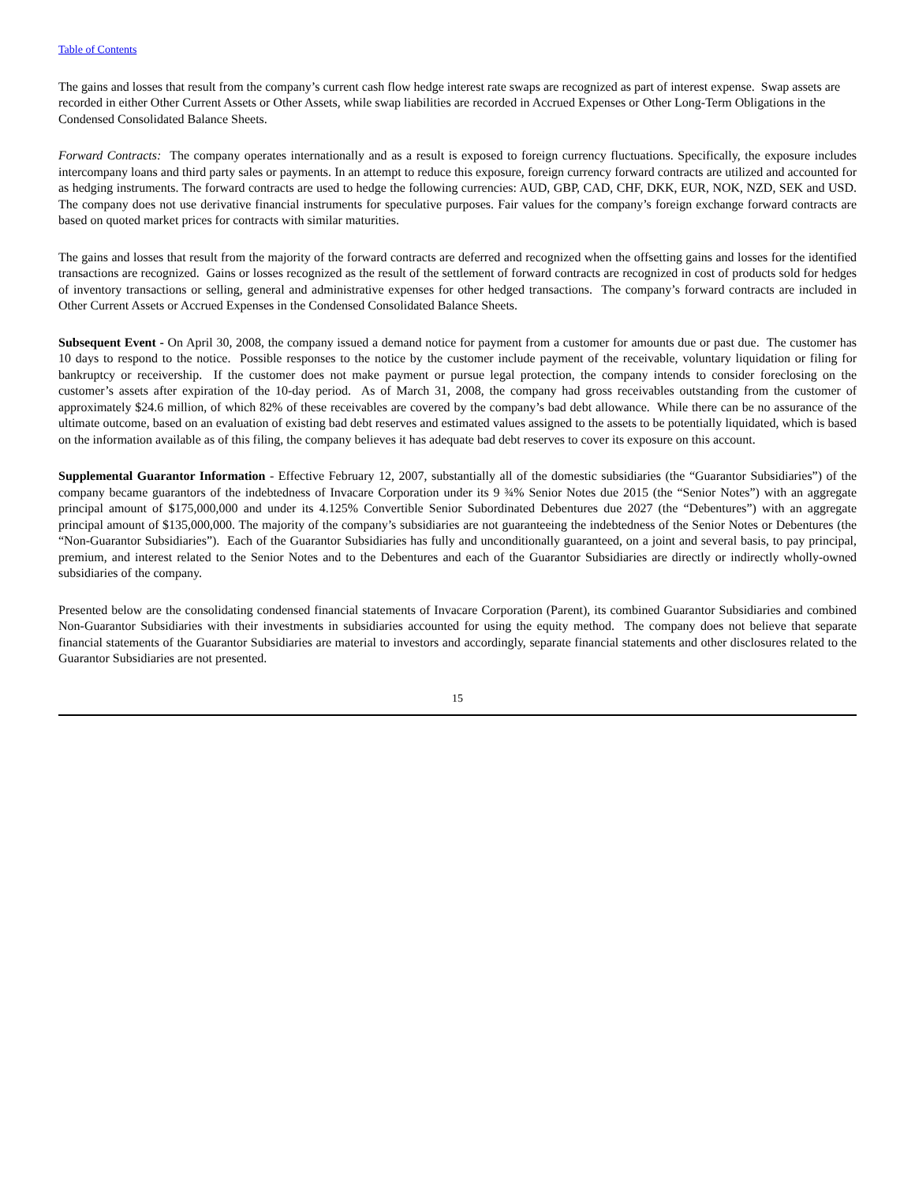Table of Contents
The gains and losses that result from the company’s current cash flow hedge interest rate swaps are recognized as part of interest expense. Swap assets are recorded in either Other Current Assets or Other Assets, while swap liabilities are recorded in Accrued Expenses or Other Long-Term Obligations in the Condensed Consolidated Balance Sheets.
Forward Contracts: The company operates internationally and as a result is exposed to foreign currency fluctuations. Specifically, the exposure includes intercompany loans and third party sales or payments. In an attempt to reduce this exposure, foreign currency forward contracts are utilized and accounted for as hedging instruments. The forward contracts are used to hedge the following currencies: AUD, GBP, CAD, CHF, DKK, EUR, NOK, NZD, SEK and USD. The company does not use derivative financial instruments for speculative purposes. Fair values for the company’s foreign exchange forward contracts are based on quoted market prices for contracts with similar maturities.
The gains and losses that result from the majority of the forward contracts are deferred and recognized when the offsetting gains and losses for the identified transactions are recognized. Gains or losses recognized as the result of the settlement of forward contracts are recognized in cost of products sold for hedges of inventory transactions or selling, general and administrative expenses for other hedged transactions. The company’s forward contracts are included in Other Current Assets or Accrued Expenses in the Condensed Consolidated Balance Sheets.
Subsequent Event - On April 30, 2008, the company issued a demand notice for payment from a customer for amounts due or past due. The customer has 10 days to respond to the notice. Possible responses to the notice by the customer include payment of the receivable, voluntary liquidation or filing for bankruptcy or receivership. If the customer does not make payment or pursue legal protection, the company intends to consider foreclosing on the customer’s assets after expiration of the 10-day period. As of March 31, 2008, the company had gross receivables outstanding from the customer of approximately $24.6 million, of which 82% of these receivables are covered by the company’s bad debt allowance. While there can be no assurance of the ultimate outcome, based on an evaluation of existing bad debt reserves and estimated values assigned to the assets to be potentially liquidated, which is based on the information available as of this filing, the company believes it has adequate bad debt reserves to cover its exposure on this account.
Supplemental Guarantor Information - Effective February 12, 2007, substantially all of the domestic subsidiaries (the “Guarantor Subsidiaries”) of the company became guarantors of the indebtedness of Invacare Corporation under its 9 ¾% Senior Notes due 2015 (the “Senior Notes”) with an aggregate principal amount of $175,000,000 and under its 4.125% Convertible Senior Subordinated Debentures due 2027 (the “Debentures”) with an aggregate principal amount of $135,000,000. The majority of the company’s subsidiaries are not guaranteeing the indebtedness of the Senior Notes or Debentures (the “Non-Guarantor Subsidiaries”). Each of the Guarantor Subsidiaries has fully and unconditionally guaranteed, on a joint and several basis, to pay principal, premium, and interest related to the Senior Notes and to the Debentures and each of the Guarantor Subsidiaries are directly or indirectly wholly-owned subsidiaries of the company.
Presented below are the consolidating condensed financial statements of Invacare Corporation (Parent), its combined Guarantor Subsidiaries and combined Non-Guarantor Subsidiaries with their investments in subsidiaries accounted for using the equity method. The company does not believe that separate financial statements of the Guarantor Subsidiaries are material to investors and accordingly, separate financial statements and other disclosures related to the Guarantor Subsidiaries are not presented.
15